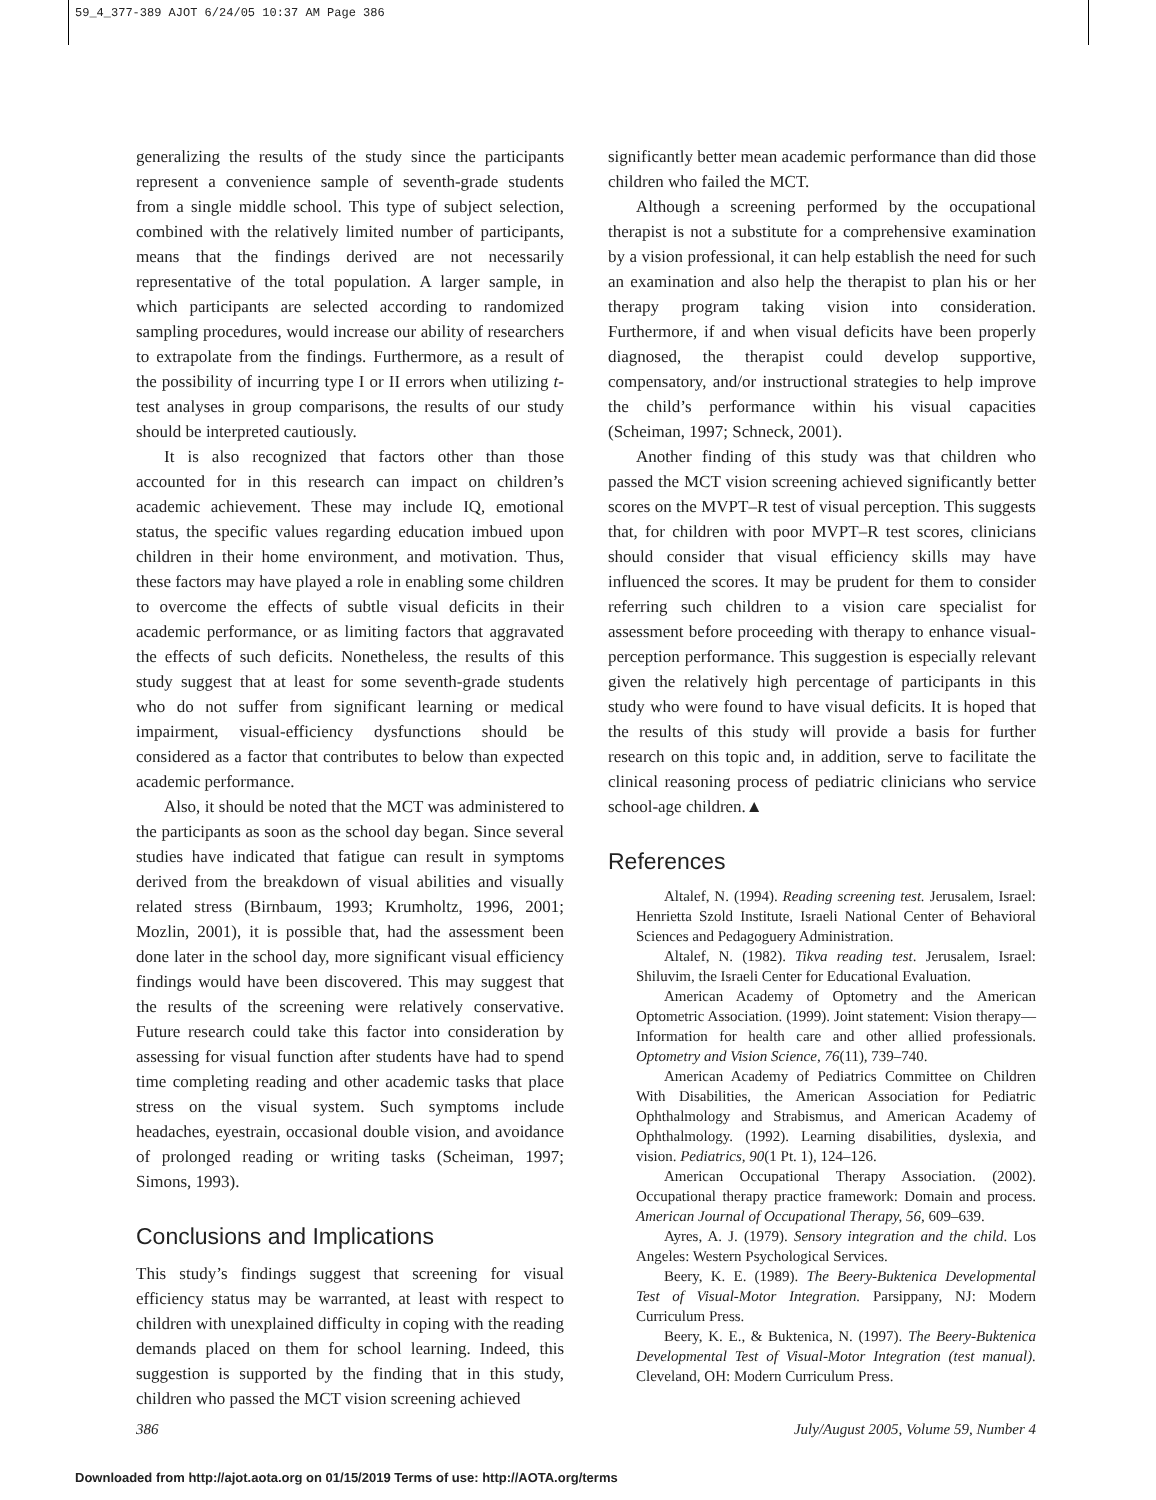59_4_377-389 AJOT 6/24/05 10:37 AM Page 386
generalizing the results of the study since the participants represent a convenience sample of seventh-grade students from a single middle school. This type of subject selection, combined with the relatively limited number of participants, means that the findings derived are not necessarily representative of the total population. A larger sample, in which participants are selected according to randomized sampling procedures, would increase our ability of researchers to extrapolate from the findings. Furthermore, as a result of the possibility of incurring type I or II errors when utilizing t-test analyses in group comparisons, the results of our study should be interpreted cautiously.
It is also recognized that factors other than those accounted for in this research can impact on children’s academic achievement. These may include IQ, emotional status, the specific values regarding education imbued upon children in their home environment, and motivation. Thus, these factors may have played a role in enabling some children to overcome the effects of subtle visual deficits in their academic performance, or as limiting factors that aggravated the effects of such deficits. Nonetheless, the results of this study suggest that at least for some seventh-grade students who do not suffer from significant learning or medical impairment, visual-efficiency dysfunctions should be considered as a factor that contributes to below than expected academic performance.
Also, it should be noted that the MCT was administered to the participants as soon as the school day began. Since several studies have indicated that fatigue can result in symptoms derived from the breakdown of visual abilities and visually related stress (Birnbaum, 1993; Krumholtz, 1996, 2001; Mozlin, 2001), it is possible that, had the assessment been done later in the school day, more significant visual efficiency findings would have been discovered. This may suggest that the results of the screening were relatively conservative. Future research could take this factor into consideration by assessing for visual function after students have had to spend time completing reading and other academic tasks that place stress on the visual system. Such symptoms include headaches, eyestrain, occasional double vision, and avoidance of prolonged reading or writing tasks (Scheiman, 1997; Simons, 1993).
Conclusions and Implications
This study’s findings suggest that screening for visual efficiency status may be warranted, at least with respect to children with unexplained difficulty in coping with the reading demands placed on them for school learning. Indeed, this suggestion is supported by the finding that in this study, children who passed the MCT vision screening achieved
significantly better mean academic performance than did those children who failed the MCT.
Although a screening performed by the occupational therapist is not a substitute for a comprehensive examination by a vision professional, it can help establish the need for such an examination and also help the therapist to plan his or her therapy program taking vision into consideration. Furthermore, if and when visual deficits have been properly diagnosed, the therapist could develop supportive, compensatory, and/or instructional strategies to help improve the child’s performance within his visual capacities (Scheiman, 1997; Schneck, 2001).
Another finding of this study was that children who passed the MCT vision screening achieved significantly better scores on the MVPT–R test of visual perception. This suggests that, for children with poor MVPT–R test scores, clinicians should consider that visual efficiency skills may have influenced the scores. It may be prudent for them to consider referring such children to a vision care specialist for assessment before proceeding with therapy to enhance visual-perception performance. This suggestion is especially relevant given the relatively high percentage of participants in this study who were found to have visual deficits. It is hoped that the results of this study will provide a basis for further research on this topic and, in addition, serve to facilitate the clinical reasoning process of pediatric clinicians who service school-age children.▲
References
Altalef, N. (1994). Reading screening test. Jerusalem, Israel: Henrietta Szold Institute, Israeli National Center of Behavioral Sciences and Pedagoguery Administration.
Altalef, N. (1982). Tikva reading test. Jerusalem, Israel: Shiluvim, the Israeli Center for Educational Evaluation.
American Academy of Optometry and the American Optometric Association. (1999). Joint statement: Vision therapy—Information for health care and other allied professionals. Optometry and Vision Science, 76(11), 739–740.
American Academy of Pediatrics Committee on Children With Disabilities, the American Association for Pediatric Ophthalmology and Strabismus, and American Academy of Ophthalmology. (1992). Learning disabilities, dyslexia, and vision. Pediatrics, 90(1 Pt. 1), 124–126.
American Occupational Therapy Association. (2002). Occupational therapy practice framework: Domain and process. American Journal of Occupational Therapy, 56, 609–639.
Ayres, A. J. (1979). Sensory integration and the child. Los Angeles: Western Psychological Services.
Beery, K. E. (1989). The Beery-Buktenica Developmental Test of Visual-Motor Integration. Parsippany, NJ: Modern Curriculum Press.
Beery, K. E., & Buktenica, N. (1997). The Beery-Buktenica Developmental Test of Visual-Motor Integration (test manual). Cleveland, OH: Modern Curriculum Press.
386 July/August 2005, Volume 59, Number 4
Downloaded from http://ajot.aota.org on 01/15/2019 Terms of use: http://AOTA.org/terms